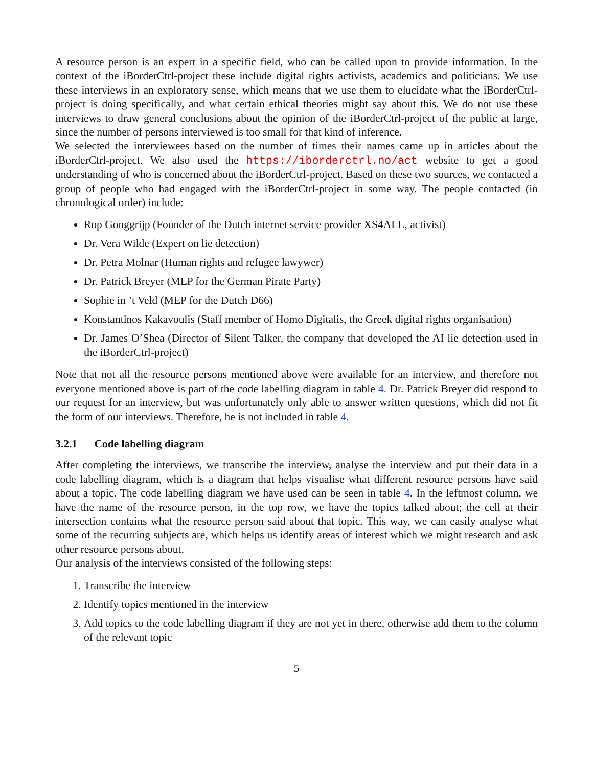A resource person is an expert in a specific field, who can be called upon to provide information. In the context of the iBorderCtrl-project these include digital rights activists, academics and politicians. We use these interviews in an exploratory sense, which means that we use them to elucidate what the iBorderCtrl-project is doing specifically, and what certain ethical theories might say about this. We do not use these interviews to draw general conclusions about the opinion of the iBorderCtrl-project of the public at large, since the number of persons interviewed is too small for that kind of inference.
We selected the interviewees based on the number of times their names came up in articles about the iBorderCtrl-project. We also used the https://iborderctrl.no/act website to get a good understanding of who is concerned about the iBorderCtrl-project. Based on these two sources, we contacted a group of people who had engaged with the iBorderCtrl-project in some way. The people contacted (in chronological order) include:
Rop Gonggrijp (Founder of the Dutch internet service provider XS4ALL, activist)
Dr. Vera Wilde (Expert on lie detection)
Dr. Petra Molnar (Human rights and refugee lawywer)
Dr. Patrick Breyer (MEP for the German Pirate Party)
Sophie in ’t Veld (MEP for the Dutch D66)
Konstantinos Kakavoulis (Staff member of Homo Digitalis, the Greek digital rights organisation)
Dr. James O’Shea (Director of Silent Talker, the company that developed the AI lie detection used in the iBorderCtrl-project)
Note that not all the resource persons mentioned above were available for an interview, and therefore not everyone mentioned above is part of the code labelling diagram in table 4. Dr. Patrick Breyer did respond to our request for an interview, but was unfortunately only able to answer written questions, which did not fit the form of our interviews. Therefore, he is not included in table 4.
3.2.1 Code labelling diagram
After completing the interviews, we transcribe the interview, analyse the interview and put their data in a code labelling diagram, which is a diagram that helps visualise what different resource persons have said about a topic. The code labelling diagram we have used can be seen in table 4. In the leftmost column, we have the name of the resource person, in the top row, we have the topics talked about; the cell at their intersection contains what the resource person said about that topic. This way, we can easily analyse what some of the recurring subjects are, which helps us identify areas of interest which we might research and ask other resource persons about.
Our analysis of the interviews consisted of the following steps:
1. Transcribe the interview
2. Identify topics mentioned in the interview
3. Add topics to the code labelling diagram if they are not yet in there, otherwise add them to the column of the relevant topic
5